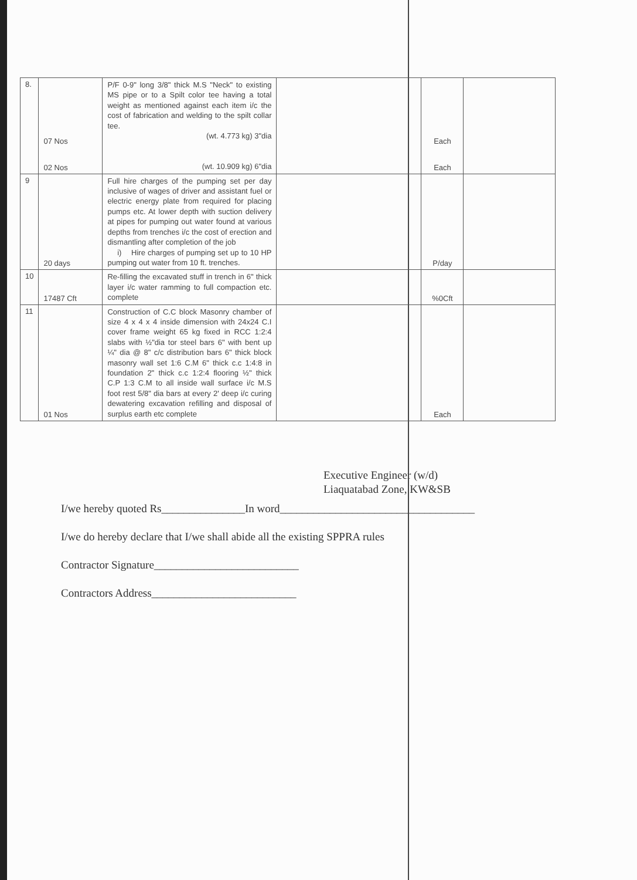| 8. | 07 Nos 02 Nos | P/F 0-9" long 3/8" thick M.S "Neck" to existing MS pipe or to a Spilt color tee having a total weight as mentioned against each item i/c the cost of fabrication and welding to the spilt collar tee. (wt. 4.773 kg) 3"dia (wt. 10.909 kg) 6"dia | | Each Each | |
| 9 | 20 days | Full hire charges of the pumping set per day inclusive of wages of driver and assistant fuel or electric energy plate from required for placing pumps etc. At lower depth with suction delivery at pipes for pumping out water found at various depths from trenches i/c the cost of erection and dismantling after completion of the job i) Hire charges of pumping set up to 10 HP pumping out water from 10 ft. trenches. | | P/day | |
| 10 | 17487 Cft | Re-filling the excavated stuff in trench in 6" thick layer i/c water ramming to full compaction etc. complete | | %0Cft | |
| 11 | 01 Nos | Construction of C.C block Masonry chamber of size 4 x 4 x 4 inside dimension with 24x24 C.I cover frame weight 65 kg fixed in RCC 1:2:4 slabs with ½"dia tor steel bars 6" with bent up ¼" dia @ 8" c/c distribution bars 6" thick block masonry wall set 1:6 C.M 6" thick c.c 1:4:8 in foundation 2" thick c.c 1:2:4 flooring ½" thick C.P 1:3 C.M to all inside wall surface i/c M.S foot rest 5/8" dia bars at every 2' deep i/c curing dewatering excavation refilling and disposal of surplus earth etc complete | | Each | |
Executive Engineer (w/d)
Liaquatabad Zone, KW&SB
I/we hereby quoted Rs_______________In word___________________________________
I/we do hereby declare that I/we shall abide all the existing SPPRA rules
Contractor Signature__________________________
Contractors Address__________________________